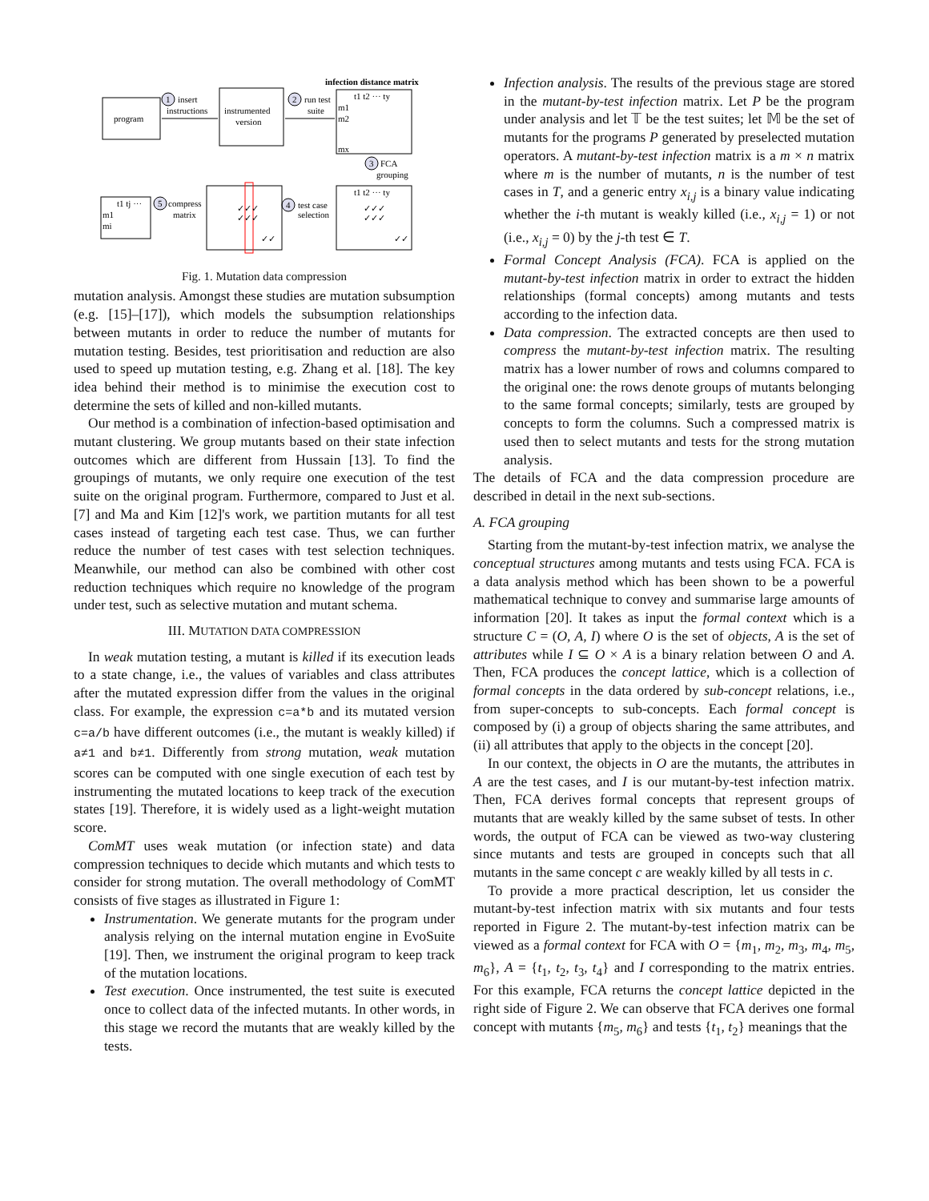program
instrumented
version
1
insert
instructions
2
run test
suite
infection distance matrix
t1 t2 ··· ty
m1
m2
mx
3
FCA
grouping
t1 t2 ··· ty
✓✓✓
✓✓✓
✓✓
4
test case
selection
✓✓✓
✓✓✓
✓✓
5
compress
matrix
t1 tj ···
m1
mi
Fig. 1. Mutation data compression
mutation analysis. Amongst these studies are mutation subsumption (e.g. [15]–[17]), which models the subsumption relationships between mutants in order to reduce the number of mutants for mutation testing. Besides, test prioritisation and reduction are also used to speed up mutation testing, e.g. Zhang et al. [18]. The key idea behind their method is to minimise the execution cost to determine the sets of killed and non-killed mutants.
Our method is a combination of infection-based optimisation and mutant clustering. We group mutants based on their state infection outcomes which are different from Hussain [13]. To find the groupings of mutants, we only require one execution of the test suite on the original program. Furthermore, compared to Just et al. [7] and Ma and Kim [12]'s work, we partition mutants for all test cases instead of targeting each test case. Thus, we can further reduce the number of test cases with test selection techniques. Meanwhile, our method can also be combined with other cost reduction techniques which require no knowledge of the program under test, such as selective mutation and mutant schema.
III. MUTATION DATA COMPRESSION
In weak mutation testing, a mutant is killed if its execution leads to a state change, i.e., the values of variables and class attributes after the mutated expression differ from the values in the original class. For example, the expression c=a*b and its mutated version c=a/b have different outcomes (i.e., the mutant is weakly killed) if a≠1 and b≠1. Differently from strong mutation, weak mutation scores can be computed with one single execution of each test by instrumenting the mutated locations to keep track of the execution states [19]. Therefore, it is widely used as a light-weight mutation score.
ComMT uses weak mutation (or infection state) and data compression techniques to decide which mutants and which tests to consider for strong mutation. The overall methodology of ComMT consists of five stages as illustrated in Figure 1:
Instrumentation. We generate mutants for the program under analysis relying on the internal mutation engine in EvoSuite [19]. Then, we instrument the original program to keep track of the mutation locations.
Test execution. Once instrumented, the test suite is executed once to collect data of the infected mutants. In other words, in this stage we record the mutants that are weakly killed by the tests.
Infection analysis. The results of the previous stage are stored in the mutant-by-test infection matrix. Let P be the program under analysis and let 𝕋 be the test suites; let 𝕄 be the set of mutants for the programs P generated by preselected mutation operators. A mutant-by-test infection matrix is a m × n matrix where m is the number of mutants, n is the number of test cases in T, and a generic entry x<sub>i,j</sub> is a binary value indicating whether the i-th mutant is weakly killed (i.e., x<sub>i,j</sub> = 1) or not (i.e., x<sub>i,j</sub> = 0) by the j-th test ∈ T.
Formal Concept Analysis (FCA). FCA is applied on the mutant-by-test infection matrix in order to extract the hidden relationships (formal concepts) among mutants and tests according to the infection data.
Data compression. The extracted concepts are then used to compress the mutant-by-test infection matrix. The resulting matrix has a lower number of rows and columns compared to the original one: the rows denote groups of mutants belonging to the same formal concepts; similarly, tests are grouped by concepts to form the columns. Such a compressed matrix is used then to select mutants and tests for the strong mutation analysis.
The details of FCA and the data compression procedure are described in detail in the next sub-sections.
A. FCA grouping
Starting from the mutant-by-test infection matrix, we analyse the conceptual structures among mutants and tests using FCA. FCA is a data analysis method which has been shown to be a powerful mathematical technique to convey and summarise large amounts of information [20]. It takes as input the formal context which is a structure C = (O, A, I) where O is the set of objects, A is the set of attributes while I ⊆ O × A is a binary relation between O and A. Then, FCA produces the concept lattice, which is a collection of formal concepts in the data ordered by sub-concept relations, i.e., from super-concepts to sub-concepts. Each formal concept is composed by (i) a group of objects sharing the same attributes, and (ii) all attributes that apply to the objects in the concept [20].
In our context, the objects in O are the mutants, the attributes in A are the test cases, and I is our mutant-by-test infection matrix. Then, FCA derives formal concepts that represent groups of mutants that are weakly killed by the same subset of tests. In other words, the output of FCA can be viewed as two-way clustering since mutants and tests are grouped in concepts such that all mutants in the same concept c are weakly killed by all tests in c.
To provide a more practical description, let us consider the mutant-by-test infection matrix with six mutants and four tests reported in Figure 2. The mutant-by-test infection matrix can be viewed as a formal context for FCA with O = {m<sub>1</sub>, m<sub>2</sub>, m<sub>3</sub>, m<sub>4</sub>, m<sub>5</sub>, m<sub>6</sub>}, A = {t<sub>1</sub>, t<sub>2</sub>, t<sub>3</sub>, t<sub>4</sub>} and I corresponding to the matrix entries. For this example, FCA returns the concept lattice depicted in the right side of Figure 2. We can observe that FCA derives one formal concept with mutants {m<sub>5</sub>, m<sub>6</sub>} and tests {t<sub>1</sub>, t<sub>2</sub>} meanings that the